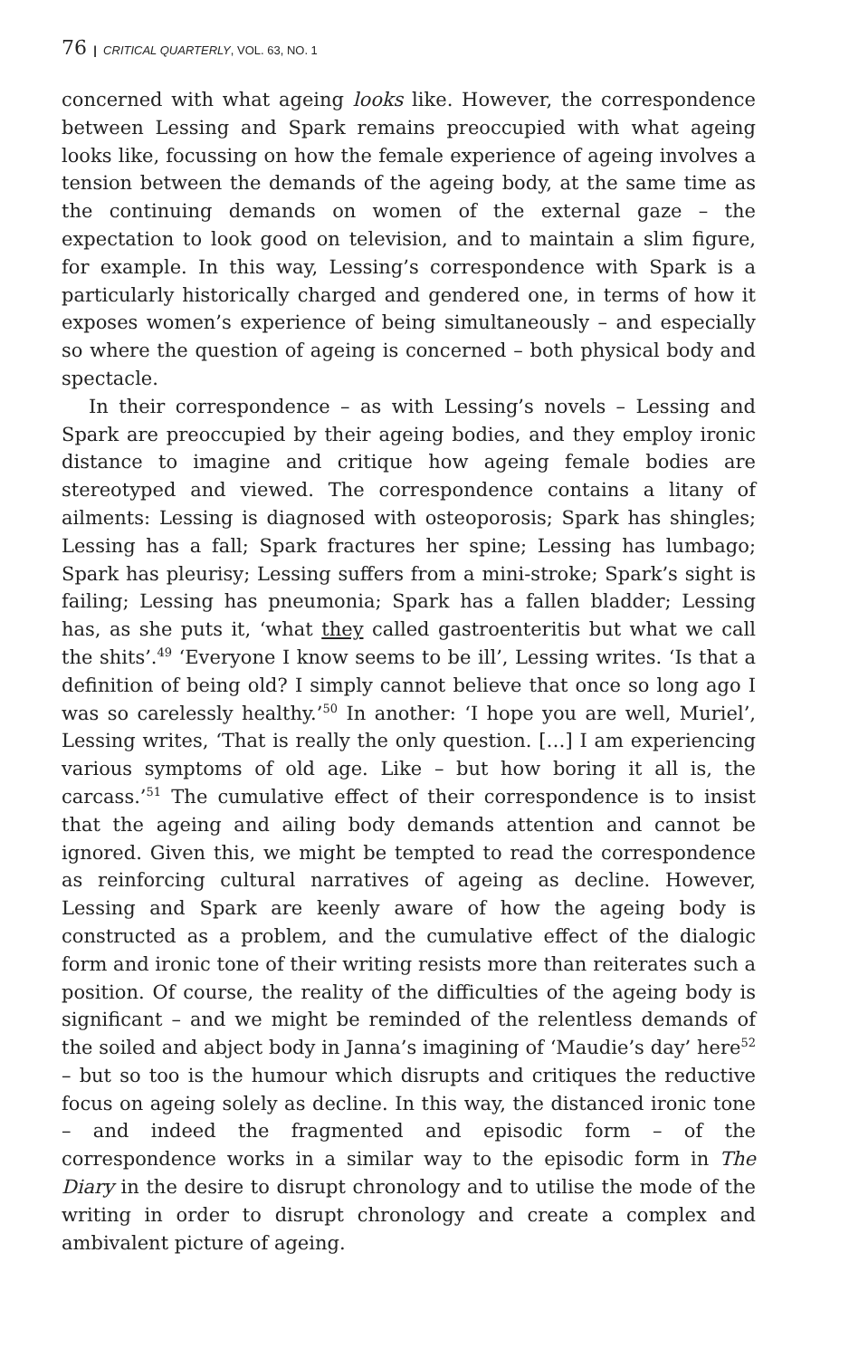76 | CRITICAL QUARTERLY, VOL. 63, NO. 1
concerned with what ageing looks like. However, the correspondence between Lessing and Spark remains preoccupied with what ageing looks like, focussing on how the female experience of ageing involves a tension between the demands of the ageing body, at the same time as the continuing demands on women of the external gaze – the expectation to look good on television, and to maintain a slim figure, for example. In this way, Lessing’s correspondence with Spark is a particularly historically charged and gendered one, in terms of how it exposes women’s experience of being simultaneously – and especially so where the question of ageing is concerned – both physical body and spectacle.
In their correspondence – as with Lessing’s novels – Lessing and Spark are preoccupied by their ageing bodies, and they employ ironic distance to imagine and critique how ageing female bodies are stereotyped and viewed. The correspondence contains a litany of ailments: Lessing is diagnosed with osteoporosis; Spark has shingles; Lessing has a fall; Spark fractures her spine; Lessing has lumbago; Spark has pleurisy; Lessing suffers from a mini-stroke; Spark’s sight is failing; Lessing has pneumonia; Spark has a fallen bladder; Lessing has, as she puts it, ‘what they called gastroenteritis but what we call the shits’.<sup>49</sup> ‘Everyone I know seems to be ill’, Lessing writes. ‘Is that a definition of being old? I simply cannot believe that once so long ago I was so carelessly healthy.’<sup>50</sup> In another: ‘I hope you are well, Muriel’, Lessing writes, ‘That is really the only question. […] I am experiencing various symptoms of old age. Like – but how boring it all is, the carcass.’<sup>51</sup> The cumulative effect of their correspondence is to insist that the ageing and ailing body demands attention and cannot be ignored. Given this, we might be tempted to read the correspondence as reinforcing cultural narratives of ageing as decline. However, Lessing and Spark are keenly aware of how the ageing body is constructed as a problem, and the cumulative effect of the dialogic form and ironic tone of their writing resists more than reiterates such a position. Of course, the reality of the difficulties of the ageing body is significant – and we might be reminded of the relentless demands of the soiled and abject body in Janna’s imagining of ‘Maudie’s day’ here<sup>52</sup> – but so too is the humour which disrupts and critiques the reductive focus on ageing solely as decline. In this way, the distanced ironic tone – and indeed the fragmented and episodic form – of the correspondence works in a similar way to the episodic form in The Diary in the desire to disrupt chronology and to utilise the mode of the writing in order to disrupt chronology and create a complex and ambivalent picture of ageing.